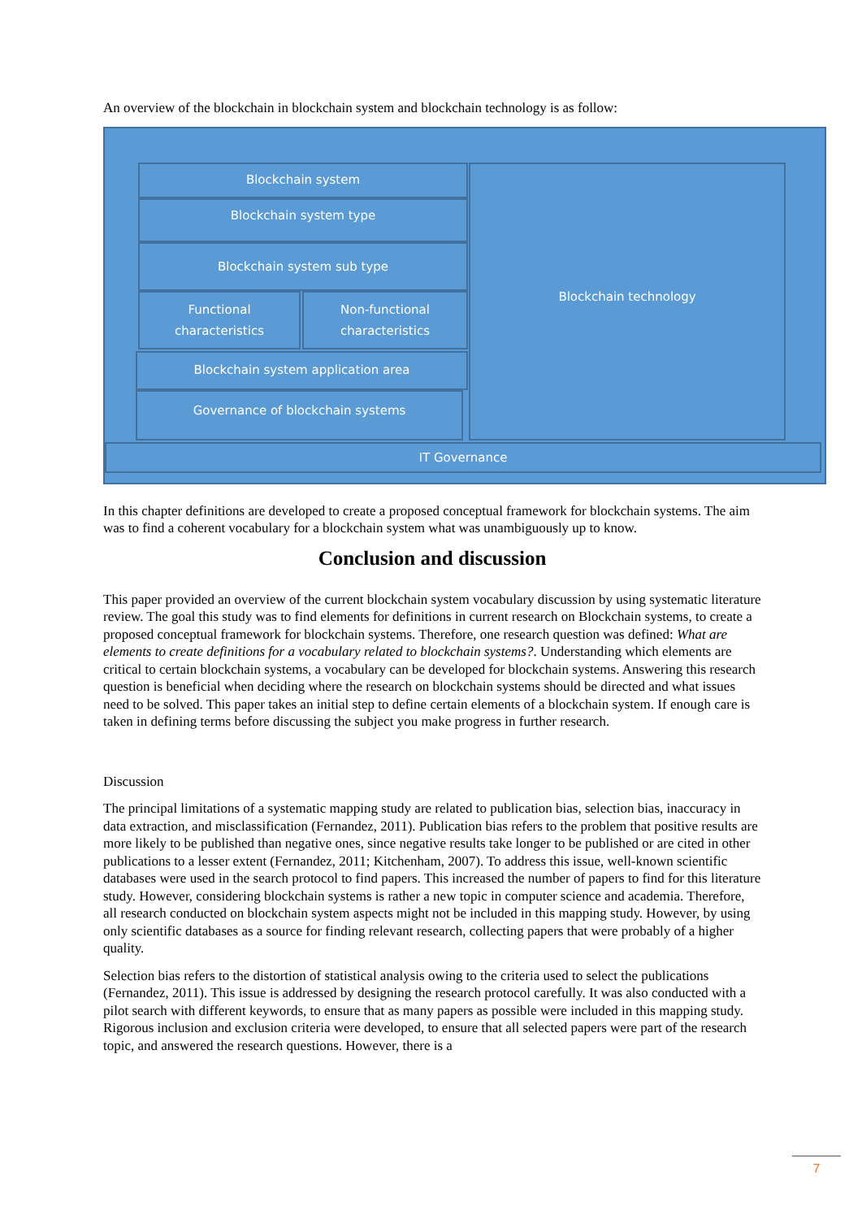An overview of the blockchain in blockchain system and blockchain technology is as follow:
Blockchain system
Blockchain system type
Blockchain system sub type
Functional
characteristics
Non-functional
characteristics
Blockchain system application area
Governance of blockchain systems
Blockchain technology
IT Governance
In this chapter definitions are developed to create a proposed conceptual framework for blockchain systems. The aim was to find a coherent vocabulary for a blockchain system what was unambiguously up to know.
Conclusion and discussion
This paper provided an overview of the current blockchain system vocabulary discussion by using systematic literature review. The goal this study was to find elements for definitions in current research on Blockchain systems, to create a proposed conceptual framework for blockchain systems. Therefore, one research question was defined: What are elements to create definitions for a vocabulary related to blockchain systems?. Understanding which elements are critical to certain blockchain systems, a vocabulary can be developed for blockchain systems. Answering this research question is beneficial when deciding where the research on blockchain systems should be directed and what issues need to be solved. This paper takes an initial step to define certain elements of a blockchain system. If enough care is taken in defining terms before discussing the subject you make progress in further research.
Discussion
The principal limitations of a systematic mapping study are related to publication bias, selection bias, inaccuracy in data extraction, and misclassification (Fernandez, 2011). Publication bias refers to the problem that positive results are more likely to be published than negative ones, since negative results take longer to be published or are cited in other publications to a lesser extent (Fernandez, 2011; Kitchenham, 2007). To address this issue, well-known scientific databases were used in the search protocol to find papers. This increased the number of papers to find for this literature study. However, considering blockchain systems is rather a new topic in computer science and academia. Therefore, all research conducted on blockchain system aspects might not be included in this mapping study. However, by using only scientific databases as a source for finding relevant research, collecting papers that were probably of a higher quality.
Selection bias refers to the distortion of statistical analysis owing to the criteria used to select the publications (Fernandez, 2011). This issue is addressed by designing the research protocol carefully. It was also conducted with a pilot search with different keywords, to ensure that as many papers as possible were included in this mapping study. Rigorous inclusion and exclusion criteria were developed, to ensure that all selected papers were part of the research topic, and answered the research questions. However, there is a
7